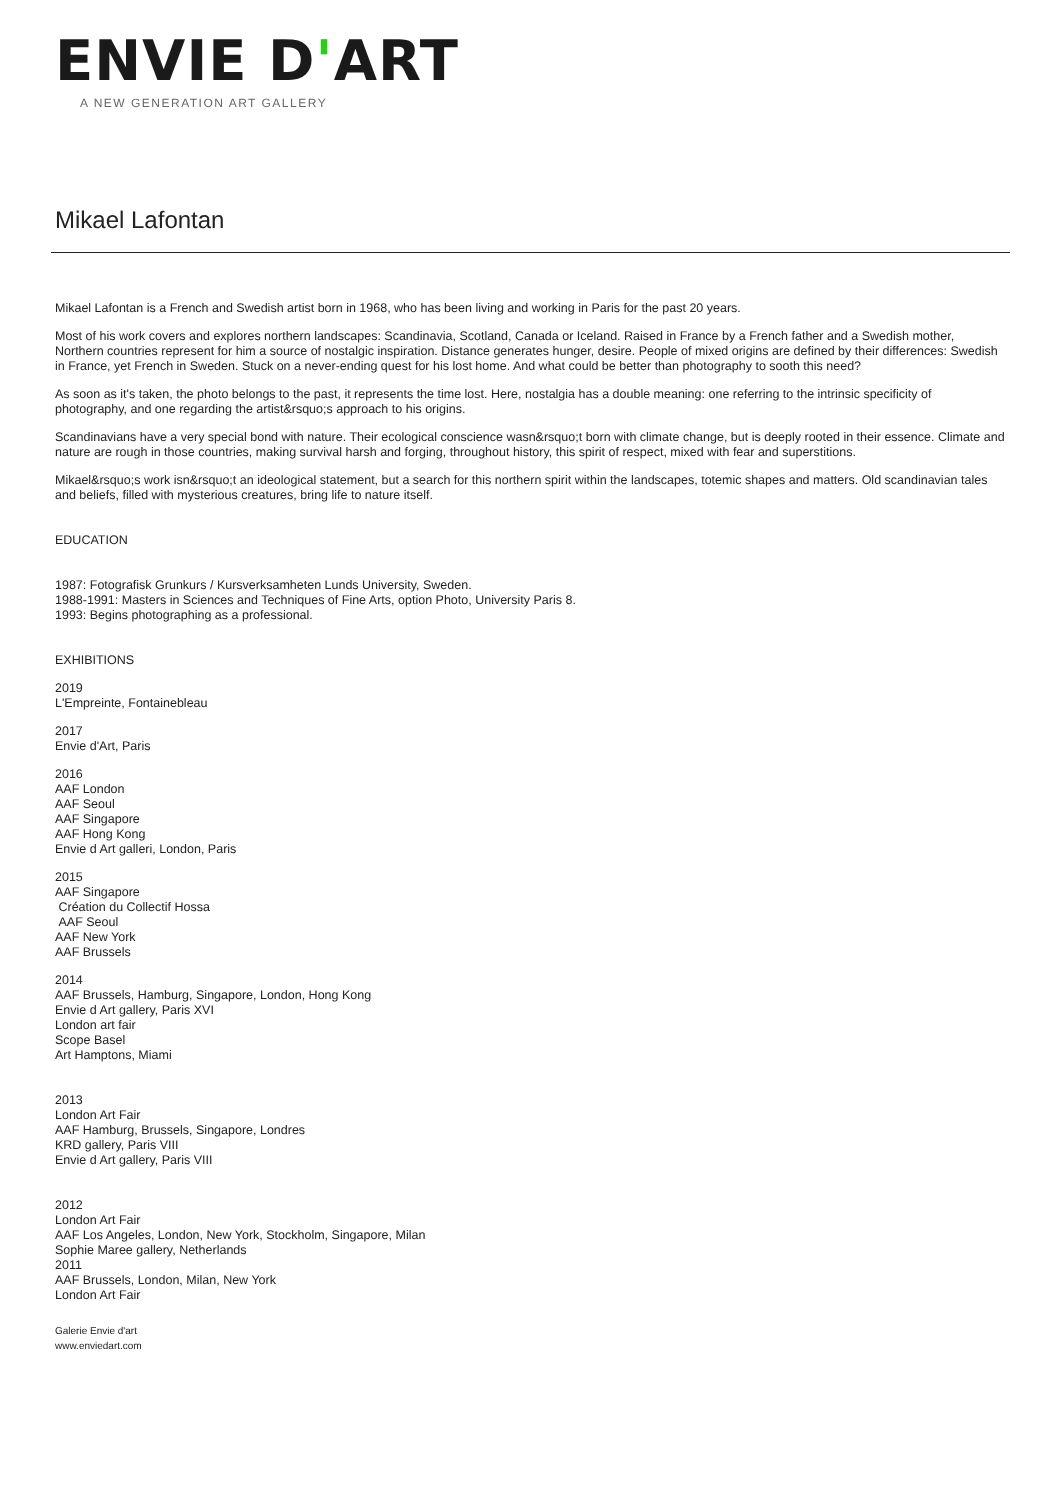ENVIE D'ART
A NEW GENERATION ART GALLERY
Mikael Lafontan
Mikael Lafontan is a French and Swedish artist born in 1968, who has been living and working in Paris for the past 20 years.
Most of his work covers and explores northern landscapes: Scandinavia, Scotland, Canada or Iceland. Raised in France by a French father and a Swedish mother, Northern countries represent for him a source of nostalgic inspiration. Distance generates hunger, desire. People of mixed origins are defined by their differences: Swedish in France, yet French in Sweden. Stuck on a never-ending quest for his lost home. And what could be better than photography to sooth this need?
As soon as it's taken, the photo belongs to the past, it represents the time lost. Here, nostalgia has a double meaning: one referring to the intrinsic specificity of photography, and one regarding the artist&rsquo;s approach to his origins.
Scandinavians have a very special bond with nature. Their ecological conscience wasn&rsquo;t born with climate change, but is deeply rooted in their essence. Climate and nature are rough in those countries, making survival harsh and forging, throughout history, this spirit of respect, mixed with fear and superstitions.
Mikael&rsquo;s work isn&rsquo;t an ideological statement, but a search for this northern spirit within the landscapes, totemic shapes and matters. Old scandinavian tales and beliefs, filled with mysterious creatures, bring life to nature itself.
EDUCATION
1987: Fotografisk Grunkurs / Kursverksamheten Lunds University, Sweden.
1988-1991: Masters in Sciences and Techniques of Fine Arts, option Photo, University Paris 8.
1993: Begins photographing as a professional.
EXHIBITIONS
2019
L'Empreinte, Fontainebleau
2017
Envie d'Art, Paris
2016
AAF London
AAF Seoul
AAF Singapore
AAF Hong Kong
Envie d Art galleri, London, Paris
2015
AAF Singapore
Création du Collectif Hossa
AAF Seoul
AAF New York
AAF Brussels
2014
AAF Brussels, Hamburg, Singapore, London, Hong Kong
Envie d Art gallery, Paris XVI
London art fair
Scope Basel
Art Hamptons, Miami
2013
London Art Fair
AAF Hamburg, Brussels, Singapore, Londres
KRD gallery, Paris VIII
Envie d Art gallery, Paris VIII
2012
London Art Fair
AAF Los Angeles, London, New York, Stockholm, Singapore, Milan
Sophie Maree gallery, Netherlands
2011
AAF Brussels, London, Milan, New York
London Art Fair
Galerie Envie d'art
www.enviedart.com